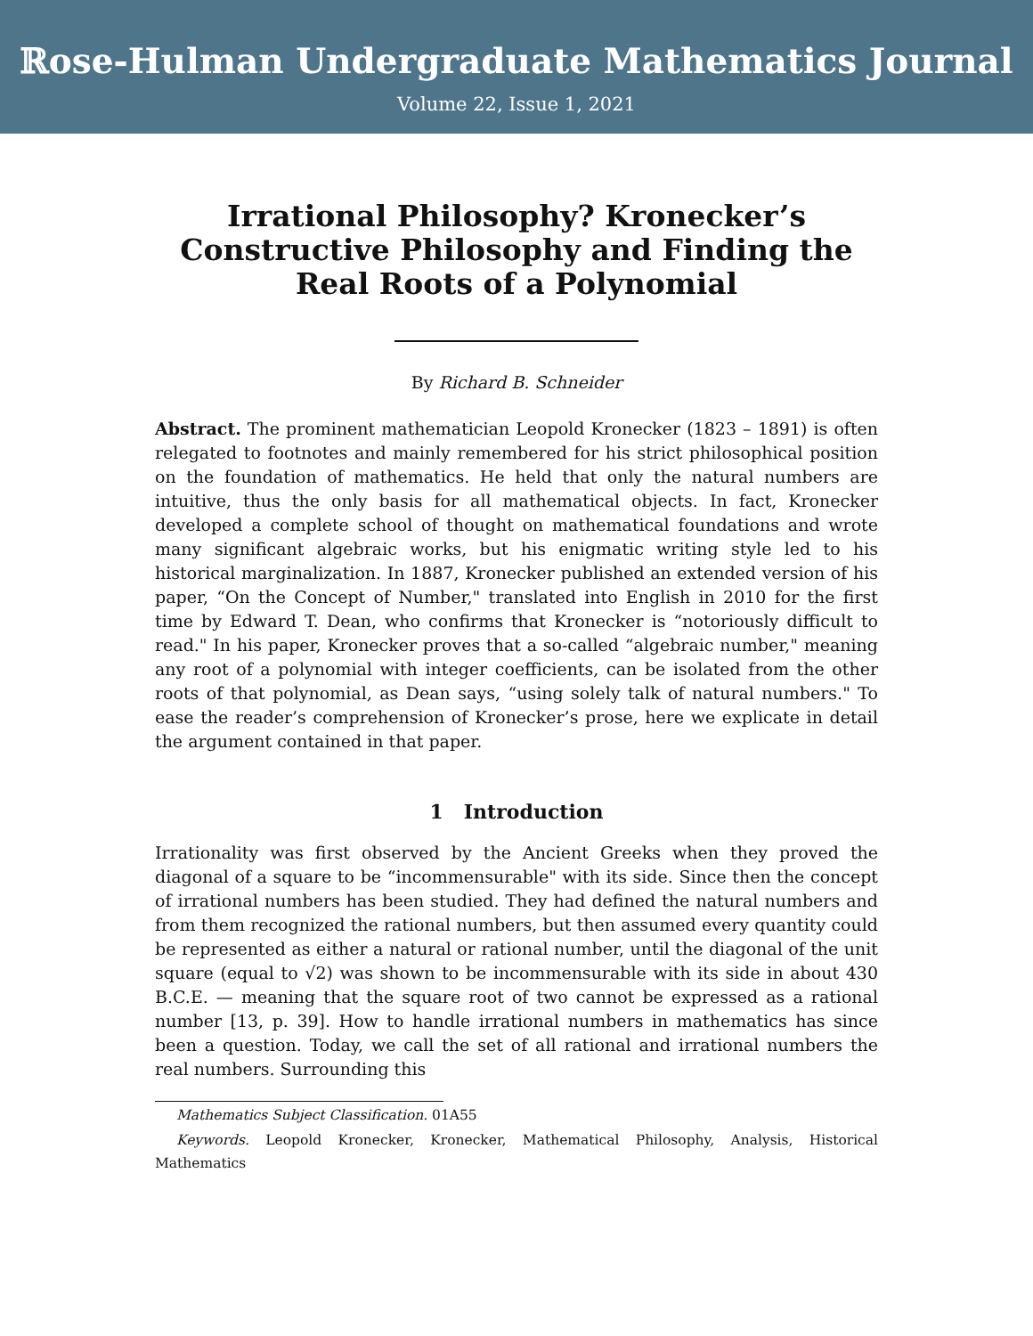ℝose-Hulman Undergraduate Mathematics Journal
Volume 22, Issue 1, 2021
Irrational Philosophy? Kronecker’s Constructive Philosophy and Finding the Real Roots of a Polynomial
By Richard B. Schneider
Abstract. The prominent mathematician Leopold Kronecker (1823 – 1891) is often relegated to footnotes and mainly remembered for his strict philosophical position on the foundation of mathematics. He held that only the natural numbers are intuitive, thus the only basis for all mathematical objects. In fact, Kronecker developed a complete school of thought on mathematical foundations and wrote many significant algebraic works, but his enigmatic writing style led to his historical marginalization. In 1887, Kronecker published an extended version of his paper, “On the Concept of Number," translated into English in 2010 for the first time by Edward T. Dean, who confirms that Kronecker is “notoriously difficult to read." In his paper, Kronecker proves that a so-called “algebraic number," meaning any root of a polynomial with integer coefficients, can be isolated from the other roots of that polynomial, as Dean says, “using solely talk of natural numbers." To ease the reader’s comprehension of Kronecker’s prose, here we explicate in detail the argument contained in that paper.
1 Introduction
Irrationality was first observed by the Ancient Greeks when they proved the diagonal of a square to be “incommensurable" with its side. Since then the concept of irrational numbers has been studied. They had defined the natural numbers and from them recognized the rational numbers, but then assumed every quantity could be represented as either a natural or rational number, until the diagonal of the unit square (equal to √2) was shown to be incommensurable with its side in about 430 B.C.E. — meaning that the square root of two cannot be expressed as a rational number [13, p. 39]. How to handle irrational numbers in mathematics has since been a question. Today, we call the set of all rational and irrational numbers the real numbers. Surrounding this
Mathematics Subject Classification. 01A55
Keywords. Leopold Kronecker, Kronecker, Mathematical Philosophy, Analysis, Historical Mathematics